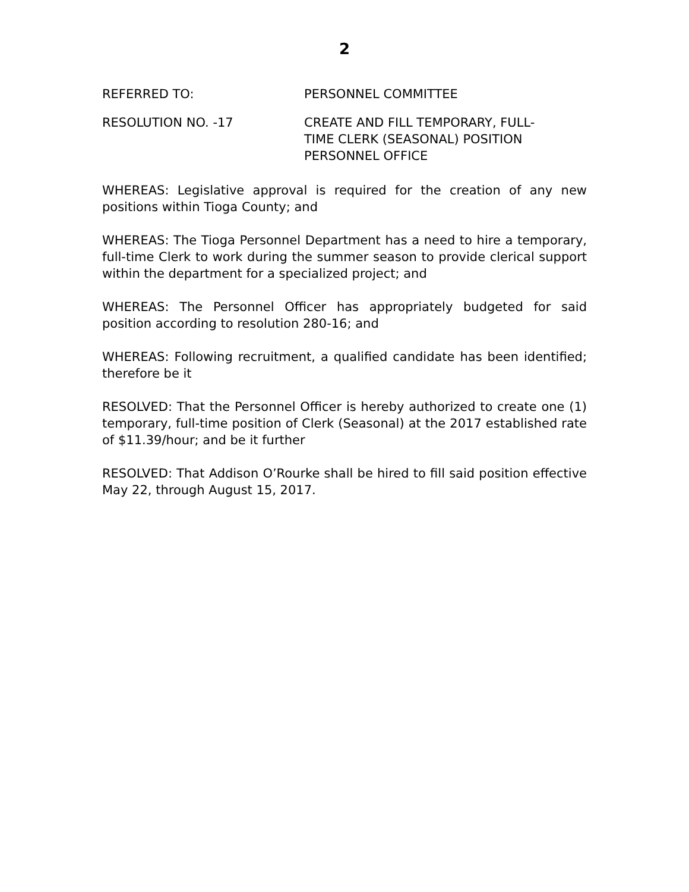2
REFERRED TO: PERSONNEL COMMITTEE
RESOLUTION NO. -17 CREATE AND FILL TEMPORARY, FULL-
TIME CLERK (SEASONAL) POSITION
PERSONNEL OFFICE
WHEREAS: Legislative approval is required for the creation of any new positions within Tioga County; and
WHEREAS: The Tioga Personnel Department has a need to hire a temporary, full-time Clerk to work during the summer season to provide clerical support within the department for a specialized project; and
WHEREAS: The Personnel Officer has appropriately budgeted for said position according to resolution 280-16; and
WHEREAS: Following recruitment, a qualified candidate has been identified; therefore be it
RESOLVED: That the Personnel Officer is hereby authorized to create one (1) temporary, full-time position of Clerk (Seasonal) at the 2017 established rate of $11.39/hour; and be it further
RESOLVED: That Addison O’Rourke shall be hired to fill said position effective May 22, through August 15, 2017.